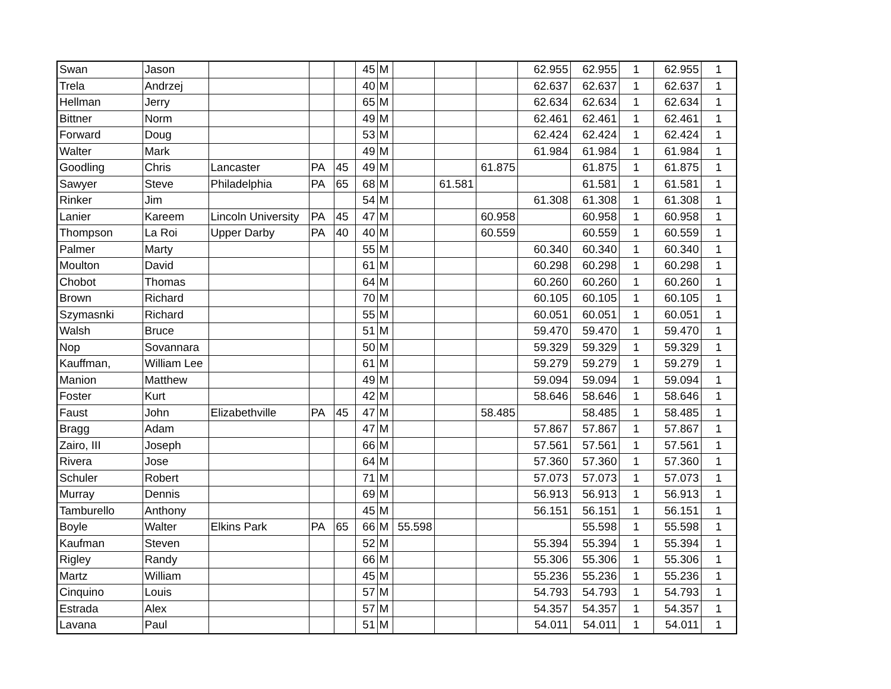| Swan | Jason | | | | 45 | M | | | | 62.955 | 62.955 | 1 | 62.955 | 1 |
| Trela | Andrzej | | | | 40 | M | | | | 62.637 | 62.637 | 1 | 62.637 | 1 |
| Hellman | Jerry | | | | 65 | M | | | | 62.634 | 62.634 | 1 | 62.634 | 1 |
| Bittner | Norm | | | | 49 | M | | | | 62.461 | 62.461 | 1 | 62.461 | 1 |
| Forward | Doug | | | | 53 | M | | | | 62.424 | 62.424 | 1 | 62.424 | 1 |
| Walter | Mark | | | | 49 | M | | | | 61.984 | 61.984 | 1 | 61.984 | 1 |
| Goodling | Chris | Lancaster | PA | 45 | 49 | M | | | 61.875 | | 61.875 | 1 | 61.875 | 1 |
| Sawyer | Steve | Philadelphia | PA | 65 | 68 | M | | 61.581 | | | 61.581 | 1 | 61.581 | 1 |
| Rinker | Jim | | | | 54 | M | | | | 61.308 | 61.308 | 1 | 61.308 | 1 |
| Lanier | Kareem | Lincoln University | PA | 45 | 47 | M | | | 60.958 | | 60.958 | 1 | 60.958 | 1 |
| Thompson | La Roi | Upper Darby | PA | 40 | 40 | M | | | 60.559 | | 60.559 | 1 | 60.559 | 1 |
| Palmer | Marty | | | | 55 | M | | | | 60.340 | 60.340 | 1 | 60.340 | 1 |
| Moulton | David | | | | 61 | M | | | | 60.298 | 60.298 | 1 | 60.298 | 1 |
| Chobot | Thomas | | | | 64 | M | | | | 60.260 | 60.260 | 1 | 60.260 | 1 |
| Brown | Richard | | | | 70 | M | | | | 60.105 | 60.105 | 1 | 60.105 | 1 |
| Szymasnki | Richard | | | | 55 | M | | | | 60.051 | 60.051 | 1 | 60.051 | 1 |
| Walsh | Bruce | | | | 51 | M | | | | 59.470 | 59.470 | 1 | 59.470 | 1 |
| Nop | Sovannara | | | | 50 | M | | | | 59.329 | 59.329 | 1 | 59.329 | 1 |
| Kauffman, | William Lee | | | | 61 | M | | | | 59.279 | 59.279 | 1 | 59.279 | 1 |
| Manion | Matthew | | | | 49 | M | | | | 59.094 | 59.094 | 1 | 59.094 | 1 |
| Foster | Kurt | | | | 42 | M | | | | 58.646 | 58.646 | 1 | 58.646 | 1 |
| Faust | John | Elizabethville | PA | 45 | 47 | M | | | 58.485 | | 58.485 | 1 | 58.485 | 1 |
| Bragg | Adam | | | | 47 | M | | | | 57.867 | 57.867 | 1 | 57.867 | 1 |
| Zairo, III | Joseph | | | | 66 | M | | | | 57.561 | 57.561 | 1 | 57.561 | 1 |
| Rivera | Jose | | | | 64 | M | | | | 57.360 | 57.360 | 1 | 57.360 | 1 |
| Schuler | Robert | | | | 71 | M | | | | 57.073 | 57.073 | 1 | 57.073 | 1 |
| Murray | Dennis | | | | 69 | M | | | | 56.913 | 56.913 | 1 | 56.913 | 1 |
| Tamburello | Anthony | | | | 45 | M | | | | 56.151 | 56.151 | 1 | 56.151 | 1 |
| Boyle | Walter | Elkins Park | PA | 65 | 66 | M | 55.598 | | | | 55.598 | 1 | 55.598 | 1 |
| Kaufman | Steven | | | | 52 | M | | | | 55.394 | 55.394 | 1 | 55.394 | 1 |
| Rigley | Randy | | | | 66 | M | | | | 55.306 | 55.306 | 1 | 55.306 | 1 |
| Martz | William | | | | 45 | M | | | | 55.236 | 55.236 | 1 | 55.236 | 1 |
| Cinquino | Louis | | | | 57 | M | | | | 54.793 | 54.793 | 1 | 54.793 | 1 |
| Estrada | Alex | | | | 57 | M | | | | 54.357 | 54.357 | 1 | 54.357 | 1 |
| Lavana | Paul | | | | 51 | M | | | | 54.011 | 54.011 | 1 | 54.011 | 1 |